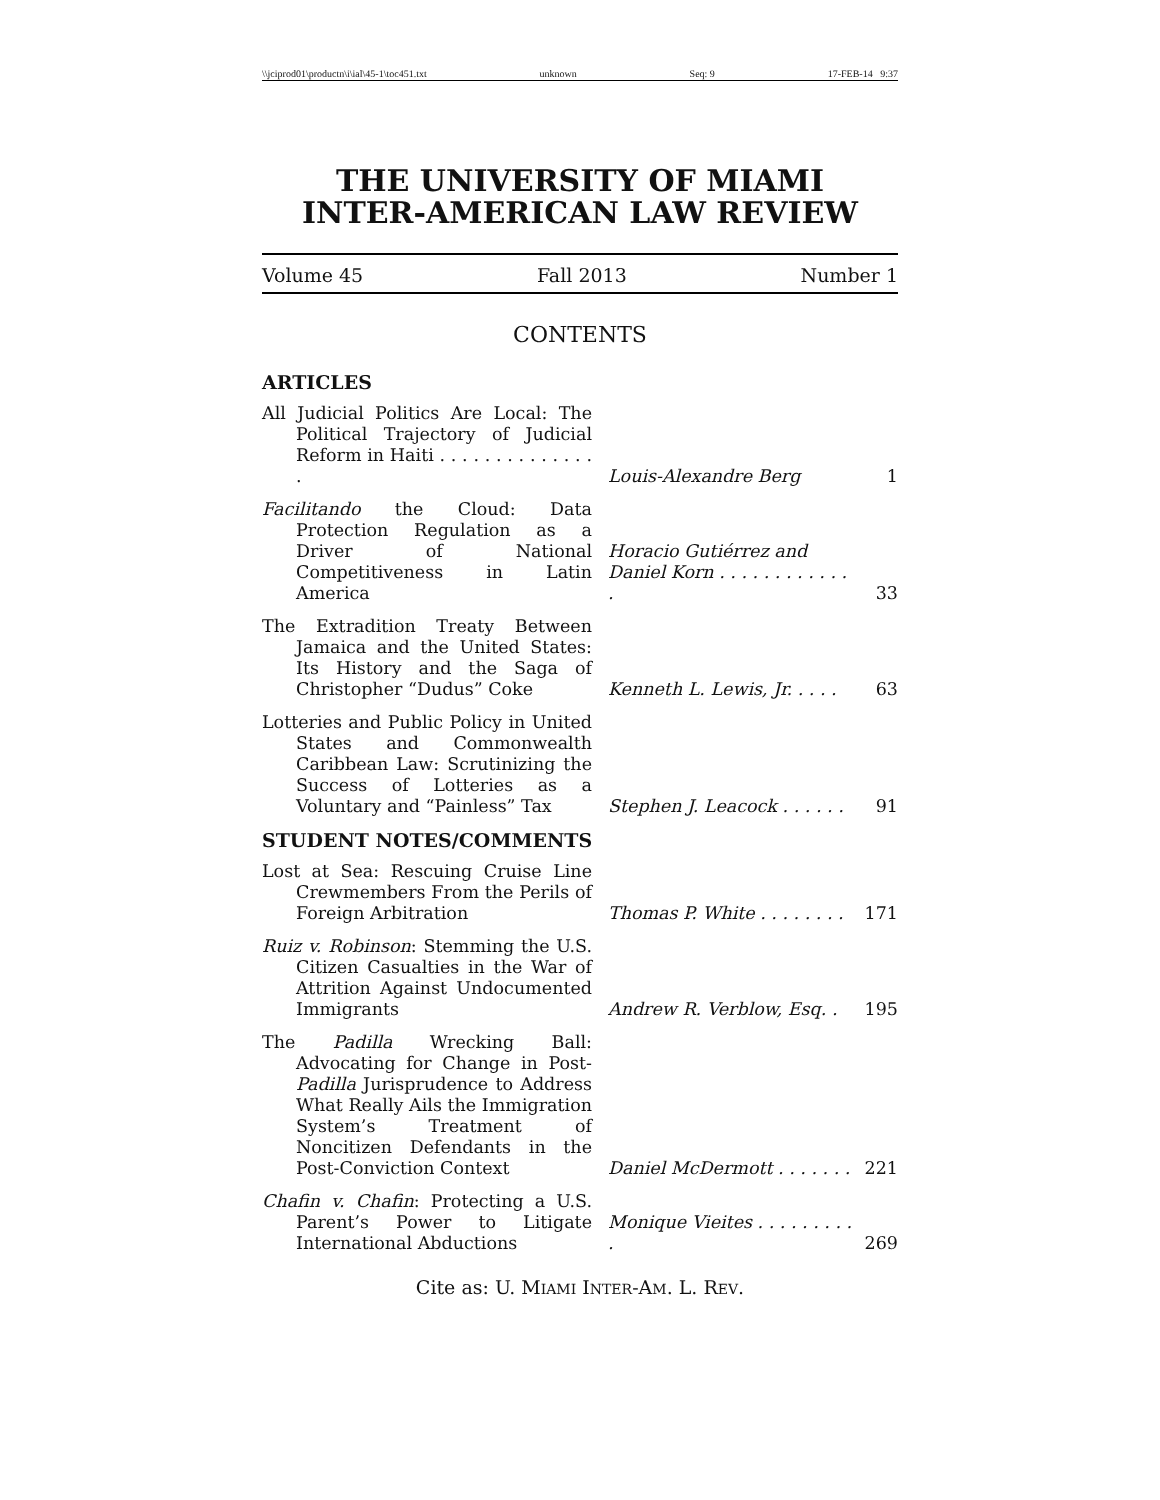\\jciprod01\productn\i\ial\45-1\toc451.txt unknown Seq: 9 17-FEB-14 9:37
THE UNIVERSITY OF MIAMI
INTER-AMERICAN LAW REVIEW
Volume 45 Fall 2013 Number 1
CONTENTS
ARTICLES
| All Judicial Politics Are Local: The Political Trajectory of Judicial Reform in Haiti . . . . . . . . . . . . . . . | Louis-Alexandre Berg | 1 |
| Facilitando the Cloud: Data Protection Regulation as a Driver of National Competitiveness in Latin America | Horacio Gutiérrez and Daniel Korn . . . . . . . . . . . . . | 33 |
| The Extradition Treaty Between Jamaica and the United States: Its History and the Saga of Christopher “Dudus” Coke | Kenneth L. Lewis, Jr. . . . . | 63 |
| Lotteries and Public Policy in United States and Commonwealth Caribbean Law: Scrutinizing the Success of Lotteries as a Voluntary and “Painless” Tax | Stephen J. Leacock . . . . . . | 91 |
STUDENT NOTES/COMMENTS
| Lost at Sea: Rescuing Cruise Line Crewmembers From the Perils of Foreign Arbitration | Thomas P. White . . . . . . . . | 171 |
| Ruiz v. Robinson : Stemming the U.S. Citizen Casualties in the War of Attrition Against Undocumented Immigrants | Andrew R. Verblow, Esq. . | 195 |
| The Padilla Wrecking Ball: Advocating for Change in Post- Padilla Jurisprudence to Address What Really Ails the Immigration System’s Treatment of Noncitizen Defendants in the Post-Conviction Context | Daniel McDermott . . . . . . . | 221 |
| Chafin v. Chafin : Protecting a U.S. Parent’s Power to Litigate International Abductions | Monique Vieites . . . . . . . . . . | 269 |
Cite as: U. MIAMI INTER-AM. L. REV.